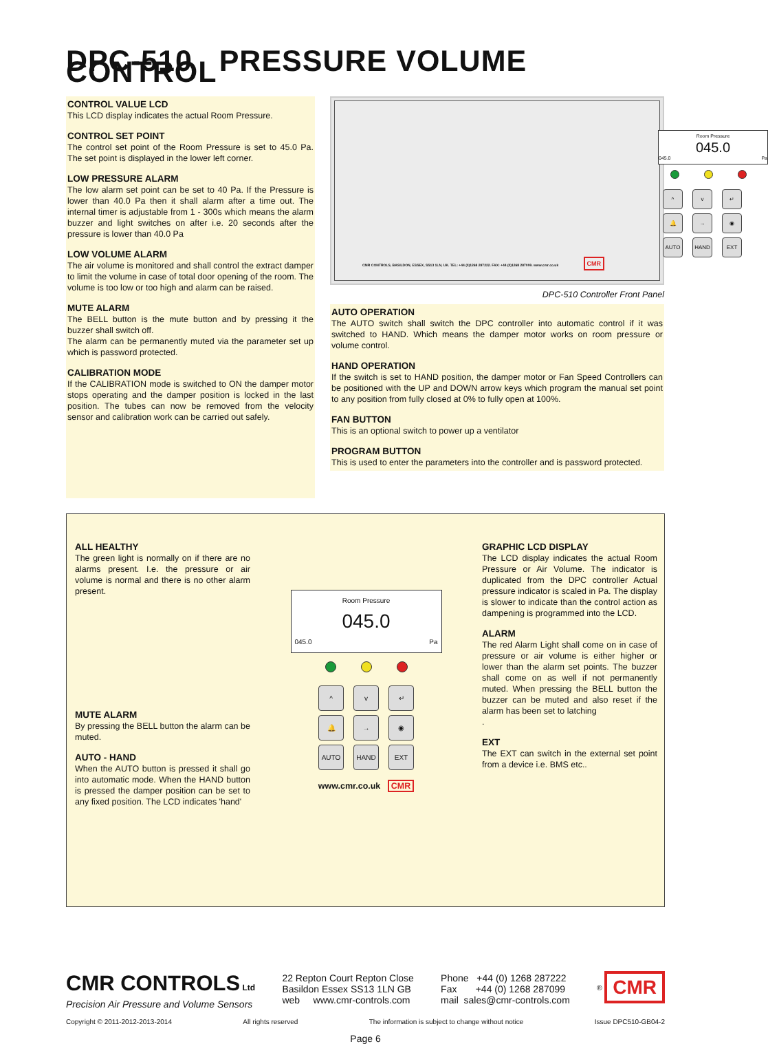DPC-510 PRESSURE VOLUME CONTROL
CONTROL VALUE LCD
This LCD display indicates the actual Room Pressure.
CONTROL SET POINT
The control set point of the Room Pressure is set to 45.0 Pa. The set point is displayed in the lower left corner.
LOW PRESSURE ALARM
The low alarm set point can be set to 40 Pa. If the Pressure is lower than 40.0 Pa then it shall alarm after a time out. The internal timer is adjustable from 1 - 300s which means the alarm buzzer and light switches on after i.e. 20 seconds after the pressure is lower than 40.0 Pa
LOW VOLUME ALARM
The air volume is monitored and shall control the extract damper to limit the volume in case of total door opening of the room. The volume is too low or too high and alarm can be raised.
MUTE ALARM
The BELL button is the mute button and by pressing it the buzzer shall switch off.
The alarm can be permanently muted via the parameter set up which is password protected.
CALIBRATION MODE
If the CALIBRATION mode is switched to ON the damper motor stops operating and the damper position is locked in the last position. The tubes can now be removed from the velocity sensor and calibration work can be carried out safely.
Room Pressure
045.0
045.0 Pa
^ v ↵
🔔 → ◉
AUTO HAND EXT
CMR CONTROLS, BASILDON, ESSEX, SS13 1LN, UK. TEL: +44 (0)1268 287222. FAX: +44 (0)1268 287099. www.cmr.co.uk
CMR
DPC-510 Controller Front Panel
AUTO OPERATION
The AUTO switch shall switch the DPC controller into automatic control if it was switched to HAND. Which means the damper motor works on room pressure or volume control.
HAND OPERATION
If the switch is set to HAND position, the damper motor or Fan Speed Controllers can be positioned with the UP and DOWN arrow keys which program the manual set point to any position from fully closed at 0% to fully open at 100%.
FAN BUTTON
This is an optional switch to power up a ventilator
PROGRAM BUTTON
This is used to enter the parameters into the controller and is password protected.
ALL HEALTHY
The green light is normally on if there are no alarms present. I.e. the pressure or air volume is normal and there is no other alarm present.
MUTE ALARM
By pressing the BELL button the alarm can be muted.
AUTO - HAND
When the AUTO button is pressed it shall go into automatic mode. When the HAND button is pressed the damper position can be set to any fixed position. The LCD indicates 'hand'
Room Pressure
045.0
045.0 Pa
^ v ↵
🔔 → ◉
AUTO HAND EXT
www.cmr.co.uk CMR
GRAPHIC LCD DISPLAY
The LCD display indicates the actual Room Pressure or Air Volume. The indicator is duplicated from the DPC controller Actual pressure indicator is scaled in Pa. The display is slower to indicate than the control action as dampening is programmed into the LCD.
ALARM
The red Alarm Light shall come on in case of pressure or air volume is either higher or lower than the alarm set points. The buzzer shall come on as well if not permanently muted. When pressing the BELL button the buzzer can be muted and also reset if the alarm has been set to latching
.
EXT
The EXT can switch in the external set point from a device i.e. BMS etc..
CMR CONTROLS Ltd
Precision Air Pressure and Volume Sensors
22 Repton Court Repton Close
Basildon Essex SS13 1LN GB
web www.cmr-controls.com
Phone +44 (0) 1268 287222
Fax +44 (0) 1268 287099
mail sales@cmr-controls.com
<sup>®</sup> CMR
Copyright © 2011-2012-2013-2014 All rights reserved The information is subject to change without notice Issue DPC510-GB04-2
Page 6